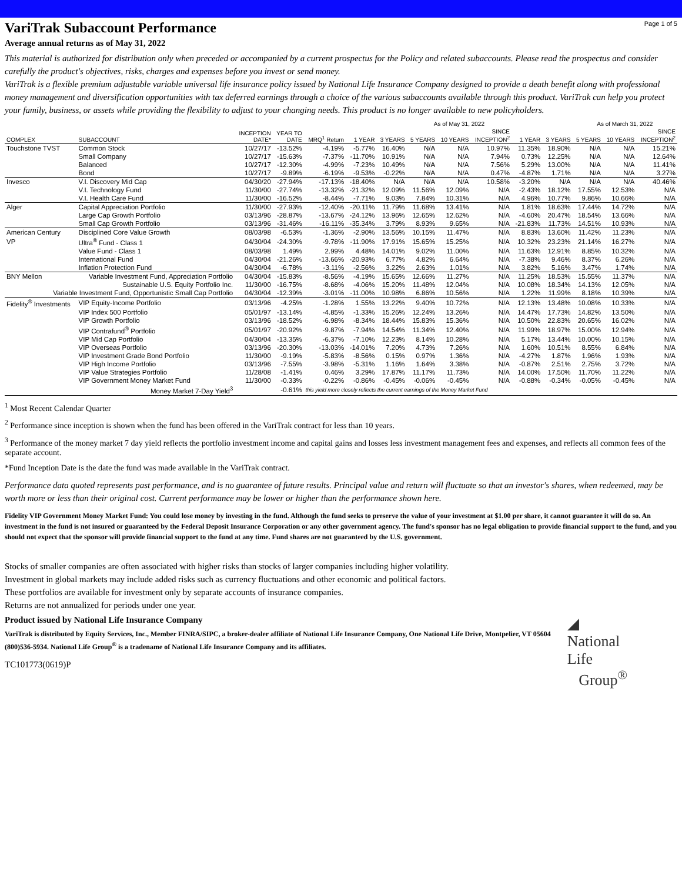VariTrak Subaccount Performance
Page 1 of 5
Average annual returns as of May 31, 2022
This material is authorized for distribution only when preceded or accompanied by a current prospectus for the Policy and related subaccounts. Please read the prospectus and consider carefully the product's objectives, risks, charges and expenses before you invest or send money.
VariTrak is a flexible premium adjustable variable universal life insurance policy issued by National Life Insurance Company designed to provide a death benefit along with professional money management and diversification opportunities with tax deferred earnings through a choice of the various subaccounts available through this product. VariTrak can help you protect your family, business, or assets while providing the flexibility to adjust to your changing needs. This product is no longer available to new policyholders.
| | | | | | As of May 31, 2022 | | | | | | | As of March 31, 2022 | | |
| --- | --- | --- | --- | --- | --- | --- | --- | --- | --- | --- | --- | --- | --- | --- |
| COMPLEX | SUBACCOUNT | INCEPTION DATE* | YEAR TO DATE | MRQ<sup>1</sup> Return | 1 YEAR | 3 YEARS | 5 YEARS | 10 YEARS | SINCE INCEPTION<sup>2</sup> | 1 YEAR | 3 YEARS | 5 YEARS | 10 YEARS | SINCE INCEPTION<sup>2</sup> |
| Touchstone TVST | Common Stock | 10/27/17 | -13.52% | -4.19% | -5.77% | 16.40% | N/A | N/A | 10.97% | 11.35% | 18.90% | N/A | N/A | 15.21% |
| | Small Company | 10/27/17 | -15.63% | -7.37% | -11.70% | 10.91% | N/A | N/A | 7.94% | 0.73% | 12.25% | N/A | N/A | 12.64% |
| | Balanced | 10/27/17 | -12.30% | -4.99% | -7.23% | 10.49% | N/A | N/A | 7.56% | 5.29% | 13.00% | N/A | N/A | 11.41% |
| | Bond | 10/27/17 | -9.89% | -6.19% | -9.53% | -0.22% | N/A | N/A | 0.47% | -4.87% | 1.71% | N/A | N/A | 3.27% |
| Invesco | V.I. Discovery Mid Cap | 04/30/20 | -27.94% | -17.13% | -18.40% | N/A | N/A | N/A | 10.58% | -3.20% | N/A | N/A | N/A | 40.46% |
| | V.I. Technology Fund | 11/30/00 | -27.74% | -13.32% | -21.32% | 12.09% | 11.56% | 12.09% | N/A | -2.43% | 18.12% | 17.55% | 12.53% | N/A |
| | V.I. Health Care Fund | 11/30/00 | -16.52% | -8.44% | -7.71% | 9.03% | 7.84% | 10.31% | N/A | 4.96% | 10.77% | 9.86% | 10.66% | N/A |
| Alger | Capital Appreciation Portfolio | 11/30/00 | -27.93% | -12.40% | -20.11% | 11.79% | 11.68% | 13.41% | N/A | 1.81% | 18.63% | 17.44% | 14.72% | N/A |
| | Large Cap Growth Portfolio | 03/13/96 | -28.87% | -13.67% | -24.12% | 13.96% | 12.65% | 12.62% | N/A | -4.60% | 20.47% | 18.54% | 13.66% | N/A |
| | Small Cap Growth Portfolio | 03/13/96 | -31.46% | -16.11% | -35.34% | 3.79% | 8.93% | 9.65% | N/A | -21.83% | 11.73% | 14.51% | 10.93% | N/A |
| American Century | Disciplined Core Value Growth | 08/03/98 | -6.53% | -1.36% | -2.90% | 13.56% | 10.15% | 11.47% | N/A | 8.83% | 13.60% | 11.42% | 11.23% | N/A |
| VP | Ultra<sup>®</sup> Fund - Class 1 | 04/30/04 | -24.30% | -9.78% | -11.90% | 17.91% | 15.65% | 15.25% | N/A | 10.32% | 23.23% | 21.14% | 16.27% | N/A |
| | Value Fund - Class 1 | 08/03/98 | 1.49% | 2.99% | 4.48% | 14.01% | 9.02% | 11.00% | N/A | 11.63% | 12.91% | 8.85% | 10.32% | N/A |
| | International Fund | 04/30/04 | -21.26% | -13.66% | -20.93% | 6.77% | 4.82% | 6.64% | N/A | -7.38% | 9.46% | 8.37% | 6.26% | N/A |
| | Inflation Protection Fund | 04/30/04 | -6.78% | -3.11% | -2.56% | 3.22% | 2.63% | 1.01% | N/A | 3.82% | 5.16% | 3.47% | 1.74% | N/A |
| BNY Mellon | Variable Investment Fund, Appreciation Portfolio | 04/30/04 | -15.83% | -8.56% | -4.19% | 15.65% | 12.66% | 11.27% | N/A | 11.25% | 18.53% | 15.55% | 11.37% | N/A |
| | Sustainable U.S. Equity Portfolio Inc. | 11/30/00 | -16.75% | -8.68% | -4.06% | 15.20% | 11.48% | 12.04% | N/A | 10.08% | 18.34% | 14.13% | 12.05% | N/A |
| Variable Investment Fund, Opportunistic Small Cap Portfolio | | 04/30/04 | -12.39% | -3.01% | -11.00% | 10.98% | 6.86% | 10.56% | N/A | 1.22% | 11.99% | 8.18% | 10.39% | N/A |
| Fidelity<sup>®</sup> Investments | VIP Equity-Income Portfolio | 03/13/96 | -4.25% | -1.28% | 1.55% | 13.22% | 9.40% | 10.72% | N/A | 12.13% | 13.48% | 10.08% | 10.33% | N/A |
| | VIP Index 500 Portfolio | 05/01/97 | -13.14% | -4.85% | -1.33% | 15.26% | 12.24% | 13.26% | N/A | 14.47% | 17.73% | 14.82% | 13.50% | N/A |
| | VIP Growth Portfolio | 03/13/96 | -18.52% | -6.98% | -8.34% | 18.44% | 15.83% | 15.36% | N/A | 10.50% | 22.83% | 20.65% | 16.02% | N/A |
| | VIP Contrafund<sup>®</sup> Portfolio | 05/01/97 | -20.92% | -9.87% | -7.94% | 14.54% | 11.34% | 12.40% | N/A | 11.99% | 18.97% | 15.00% | 12.94% | N/A |
| | VIP Mid Cap Portfolio | 04/30/04 | -13.35% | -6.37% | -7.10% | 12.23% | 8.14% | 10.28% | N/A | 5.17% | 13.44% | 10.00% | 10.15% | N/A |
| | VIP Overseas Portfolio | 03/13/96 | -20.30% | -13.03% | -14.01% | 7.20% | 4.73% | 7.26% | N/A | 1.60% | 10.51% | 8.55% | 6.84% | N/A |
| | VIP Investment Grade Bond Portfolio | 11/30/00 | -9.19% | -5.83% | -8.56% | 0.15% | 0.97% | 1.36% | N/A | -4.27% | 1.87% | 1.96% | 1.93% | N/A |
| | VIP High Income Portfolio | 03/13/96 | -7.55% | -3.98% | -5.31% | 1.16% | 1.64% | 3.38% | N/A | -0.87% | 2.51% | 2.75% | 3.72% | N/A |
| | VIP Value Strategies Portfolio | 11/28/08 | -1.41% | 0.46% | 3.29% | 17.87% | 11.17% | 11.73% | N/A | 14.00% | 17.50% | 11.70% | 11.22% | N/A |
| | VIP Government Money Market Fund | 11/30/00 | -0.33% | -0.22% | -0.86% | -0.45% | -0.06% | -0.45% | N/A | -0.88% | -0.34% | -0.05% | -0.45% | N/A |
| | Money Market 7-Day Yield<sup>3</sup> | | -0.61% | this yield more closely reflects the current earnings of the Money Market Fund | | | | | | | | | | |
<sup>1</sup> Most Recent Calendar Quarter
<sup>2</sup> Performance since inception is shown when the fund has been offered in the VariTrak contract for less than 10 years.
<sup>3</sup> Performance of the money market 7 day yield reflects the portfolio investment income and capital gains and losses less investment management fees and expenses, and reflects all common fees of the separate account.
*Fund Inception Date is the date the fund was made available in the VariTrak contract.
Performance data quoted represents past performance, and is no guarantee of future results. Principal value and return will fluctuate so that an investor's shares, when redeemed, may be worth more or less than their original cost. Current performance may be lower or higher than the performance shown here.
Fidelity VIP Government Money Market Fund: You could lose money by investing in the fund. Although the fund seeks to preserve the value of your investment at $1.00 per share, it cannot guarantee it will do so. An investment in the fund is not insured or guaranteed by the Federal Deposit Insurance Corporation or any other government agency. The fund's sponsor has no legal obligation to provide financial support to the fund, and you should not expect that the sponsor will provide financial support to the fund at any time. Fund shares are not guaranteed by the U.S. government.
Stocks of smaller companies are often associated with higher risks than stocks of larger companies including higher volatility.
Investment in global markets may include added risks such as currency fluctuations and other economic and political factors.
These portfolios are available for investment only by separate accounts of insurance companies.
Returns are not annualized for periods under one year.
Product issued by National Life Insurance Company
VariTrak is distributed by Equity Services, Inc., Member FINRA/SIPC, a broker-dealer affiliate of National Life Insurance Company, One National Life Drive, Montpelier, VT 05604 (800)536-5934. National Life Group<sup>®</sup> is a tradename of National Life Insurance Company and its affiliates.
TC101773(0619)P
◢ National Life
Group<sup>®</sup>